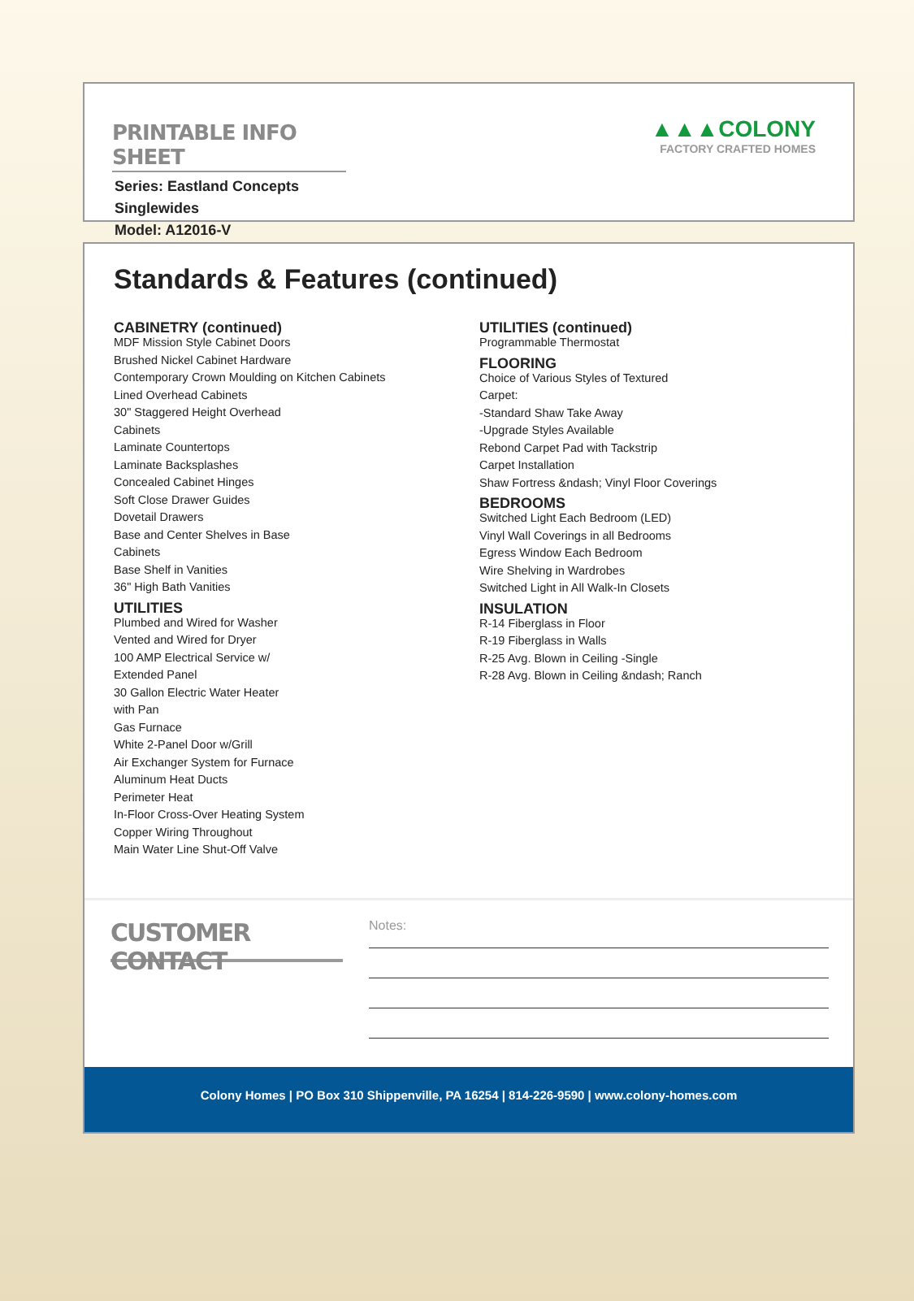PRINTABLE INFO SHEET
Series: Eastland Concepts
Singlewides
Model: A12016-V
▲▲▲COLONY
FACTORY CRAFTED HOMES
Standards & Features (continued)
CABINETRY (continued)
MDF Mission Style Cabinet Doors
Brushed Nickel Cabinet Hardware
Contemporary Crown Moulding on Kitchen Cabinets
Lined Overhead Cabinets
30" Staggered Height Overhead
Cabinets
Laminate Countertops
Laminate Backsplashes
Concealed Cabinet Hinges
Soft Close Drawer Guides
Dovetail Drawers
Base and Center Shelves in Base
Cabinets
Base Shelf in Vanities
36" High Bath Vanities
UTILITIES
Plumbed and Wired for Washer
Vented and Wired for Dryer
100 AMP Electrical Service w/
Extended Panel
30 Gallon Electric Water Heater
with Pan
Gas Furnace
White 2-Panel Door w/Grill
Air Exchanger System for Furnace
Aluminum Heat Ducts
Perimeter Heat
In-Floor Cross-Over Heating System
Copper Wiring Throughout
Main Water Line Shut-Off Valve
UTILITIES (continued)
Programmable Thermostat
FLOORING
Choice of Various Styles of Textured
Carpet:
-Standard Shaw Take Away
-Upgrade Styles Available
Rebond Carpet Pad with Tackstrip
Carpet Installation
Shaw Fortress &ndash; Vinyl Floor Coverings
BEDROOMS
Switched Light Each Bedroom (LED)
Vinyl Wall Coverings in all Bedrooms
Egress Window Each Bedroom
Wire Shelving in Wardrobes
Switched Light in All Walk-In Closets
INSULATION
R-14 Fiberglass in Floor
R-19 Fiberglass in Walls
R-25 Avg. Blown in Ceiling -Single
R-28 Avg. Blown in Ceiling &ndash; Ranch
CUSTOMER CONTACT
Notes:
Colony Homes | PO Box 310 Shippenville, PA 16254 | 814-226-9590 | www.colony-homes.com